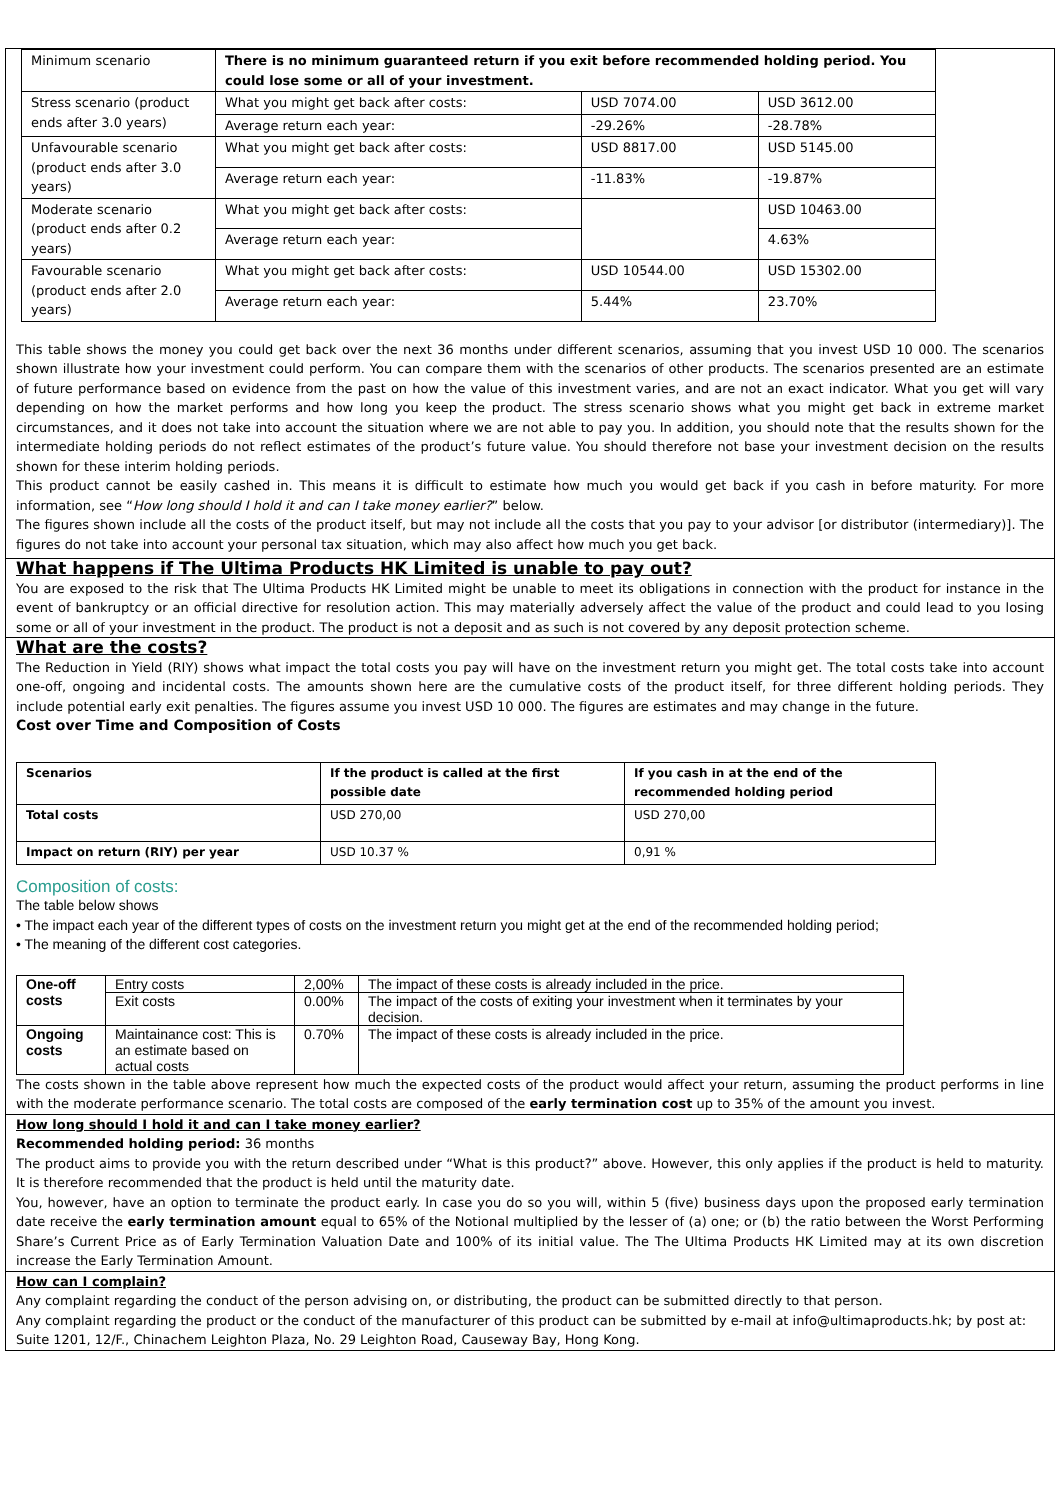| Minimum scenario | There is no minimum guaranteed return if you exit before recommended holding period. You could lose some or all of your investment. | | |
| Stress scenario (product ends after 3.0 years) | What you might get back after costs: | USD 7074.00 | USD 3612.00 |
| | Average return each year: | -29.26% | -28.78% |
| Unfavourable scenario (product ends after 3.0 years) | What you might get back after costs: | USD 8817.00 | USD 5145.00 |
| | Average return each year: | -11.83% | -19.87% |
| Moderate scenario (product ends after 0.2 years) | What you might get back after costs: | | USD 10463.00 |
| | Average return each year: | | 4.63% |
| Favourable scenario (product ends after 2.0 years) | What you might get back after costs: | USD 10544.00 | USD 15302.00 |
| | Average return each year: | 5.44% | 23.70% |
This table shows the money you could get back over the next 36 months under different scenarios, assuming that you invest USD 10 000. The scenarios shown illustrate how your investment could perform. You can compare them with the scenarios of other products. The scenarios presented are an estimate of future performance based on evidence from the past on how the value of this investment varies, and are not an exact indicator. What you get will vary depending on how the market performs and how long you keep the product. The stress scenario shows what you might get back in extreme market circumstances, and it does not take into account the situation where we are not able to pay you. In addition, you should note that the results shown for the intermediate holding periods do not reflect estimates of the product’s future value. You should therefore not base your investment decision on the results shown for these interim holding periods.
This product cannot be easily cashed in. This means it is difficult to estimate how much you would get back if you cash in before maturity. For more information, see “How long should I hold it and can I take money earlier?” below.
The figures shown include all the costs of the product itself, but may not include all the costs that you pay to your advisor [or distributor (intermediary)]. The figures do not take into account your personal tax situation, which may also affect how much you get back.
What happens if The Ultima Products HK Limited is unable to pay out?
You are exposed to the risk that The Ultima Products HK Limited might be unable to meet its obligations in connection with the product for instance in the event of bankruptcy or an official directive for resolution action. This may materially adversely affect the value of the product and could lead to you losing some or all of your investment in the product. The product is not a deposit and as such is not covered by any deposit protection scheme.
What are the costs?
The Reduction in Yield (RIY) shows what impact the total costs you pay will have on the investment return you might get. The total costs take into account one-off, ongoing and incidental costs. The amounts shown here are the cumulative costs of the product itself, for three different holding periods. They include potential early exit penalties. The figures assume you invest USD 10 000. The figures are estimates and may change in the future.
Cost over Time and Composition of Costs
| Scenarios | If the product is called at the first possible date | If you cash in at the end of the recommended holding period |
| --- | --- | --- |
| Total costs | USD 270,00 | USD 270,00 |
| Impact on return (RIY) per year | USD 10.37 % | 0,91 % |
Composition of costs:
The table below shows
• The impact each year of the different types of costs on the investment return you might get at the end of the recommended holding period;
• The meaning of the different cost categories.
| One-off costs | Entry costs | 2,00% | The impact of these costs is already included in the price. |
| | Exit costs | 0.00% | The impact of the costs of exiting your investment when it terminates by your decision. |
| Ongoing costs | Maintainance cost: This is an estimate based on actual costs | 0.70% | The impact of these costs is already included in the price. |
The costs shown in the table above represent how much the expected costs of the product would affect your return, assuming the product performs in line with the moderate performance scenario. The total costs are composed of the early termination cost up to 35% of the amount you invest.
How long should I hold it and can I take money earlier?
Recommended holding period: 36 months
The product aims to provide you with the return described under “What is this product?” above. However, this only applies if the product is held to maturity. It is therefore recommended that the product is held until the maturity date.
You, however, have an option to terminate the product early. In case you do so you will, within 5 (five) business days upon the proposed early termination date receive the early termination amount equal to 65% of the Notional multiplied by the lesser of (a) one; or (b) the ratio between the Worst Performing Share’s Current Price as of Early Termination Valuation Date and 100% of its initial value. The The Ultima Products HK Limited may at its own discretion increase the Early Termination Amount.
How can I complain?
Any complaint regarding the conduct of the person advising on, or distributing, the product can be submitted directly to that person.
Any complaint regarding the product or the conduct of the manufacturer of this product can be submitted by e-mail at info@ultimaproducts.hk; by post at: Suite 1201, 12/F., Chinachem Leighton Plaza, No. 29 Leighton Road, Causeway Bay, Hong Kong.